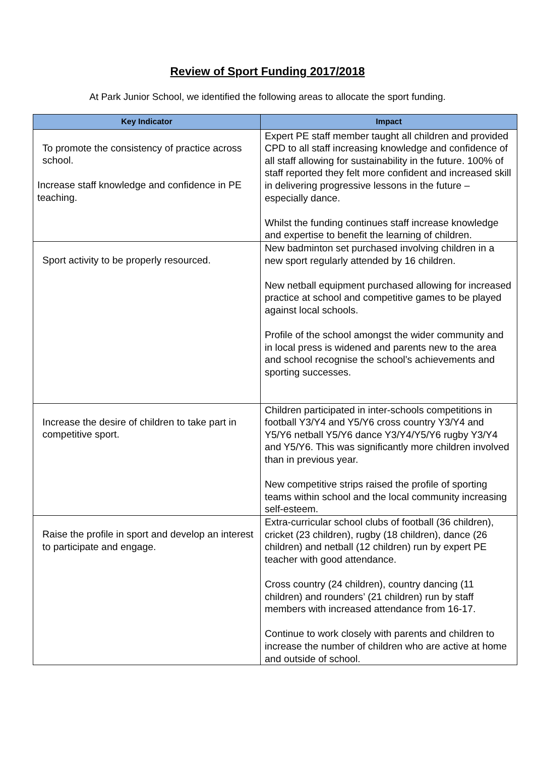Review of Sport Funding 2017/2018
At Park Junior School, we identified the following areas to allocate the sport funding.
| Key Indicator | Impact |
| --- | --- |
| To promote the consistency of practice across school. Increase staff knowledge and confidence in PE teaching. | Expert PE staff member taught all children and provided CPD to all staff increasing knowledge and confidence of all staff allowing for sustainability in the future. 100% of staff reported they felt more confident and increased skill in delivering progressive lessons in the future – especially dance. Whilst the funding continues staff increase knowledge and expertise to benefit the learning of children. |
| Sport activity to be properly resourced. | New badminton set purchased involving children in a new sport regularly attended by 16 children. New netball equipment purchased allowing for increased practice at school and competitive games to be played against local schools. Profile of the school amongst the wider community and in local press is widened and parents new to the area and school recognise the school’s achievements and sporting successes. |
| Increase the desire of children to take part in competitive sport. | Children participated in inter-schools competitions in football Y3/Y4 and Y5/Y6 cross country Y3/Y4 and Y5/Y6 netball Y5/Y6 dance Y3/Y4/Y5/Y6 rugby Y3/Y4 and Y5/Y6. This was significantly more children involved than in previous year. New competitive strips raised the profile of sporting teams within school and the local community increasing self-esteem. |
| Raise the profile in sport and develop an interest to participate and engage. | Extra-curricular school clubs of football (36 children), cricket (23 children), rugby (18 children), dance (26 children) and netball (12 children) run by expert PE teacher with good attendance. Cross country (24 children), country dancing (11 children) and rounders’ (21 children) run by staff members with increased attendance from 16-17. Continue to work closely with parents and children to increase the number of children who are active at home and outside of school. |